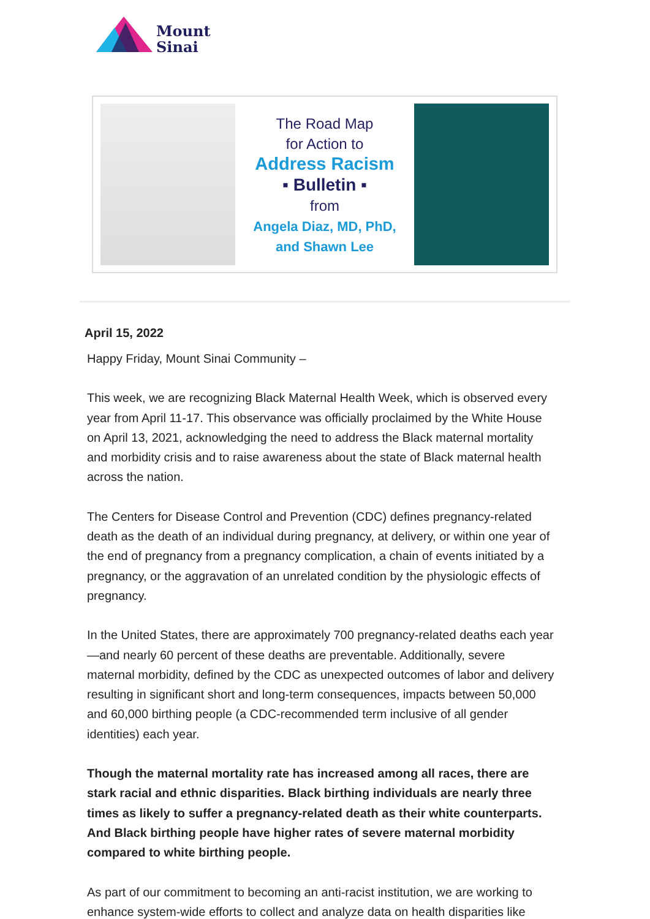Mount
Sinai
The Road Map
for Action to
Address Racism
▪ Bulletin ▪
from
Angela Diaz, MD, PhD,
and Shawn Lee
April 15, 2022
Happy Friday, Mount Sinai Community –
This week, we are recognizing Black Maternal Health Week, which is observed every year from April 11-17. This observance was officially proclaimed by the White House on April 13, 2021, acknowledging the need to address the Black maternal mortality and morbidity crisis and to raise awareness about the state of Black maternal health across the nation.
The Centers for Disease Control and Prevention (CDC) defines pregnancy-related death as the death of an individual during pregnancy, at delivery, or within one year of the end of pregnancy from a pregnancy complication, a chain of events initiated by a pregnancy, or the aggravation of an unrelated condition by the physiologic effects of pregnancy.
In the United States, there are approximately 700 pregnancy-related deaths each year—and nearly 60 percent of these deaths are preventable. Additionally, severe maternal morbidity, defined by the CDC as unexpected outcomes of labor and delivery resulting in significant short and long-term consequences, impacts between 50,000 and 60,000 birthing people (a CDC-recommended term inclusive of all gender identities) each year.
Though the maternal mortality rate has increased among all races, there are stark racial and ethnic disparities. Black birthing individuals are nearly three times as likely to suffer a pregnancy-related death as their white counterparts. And Black birthing people have higher rates of severe maternal morbidity compared to white birthing people.
As part of our commitment to becoming an anti-racist institution, we are working to enhance system-wide efforts to collect and analyze data on health disparities like